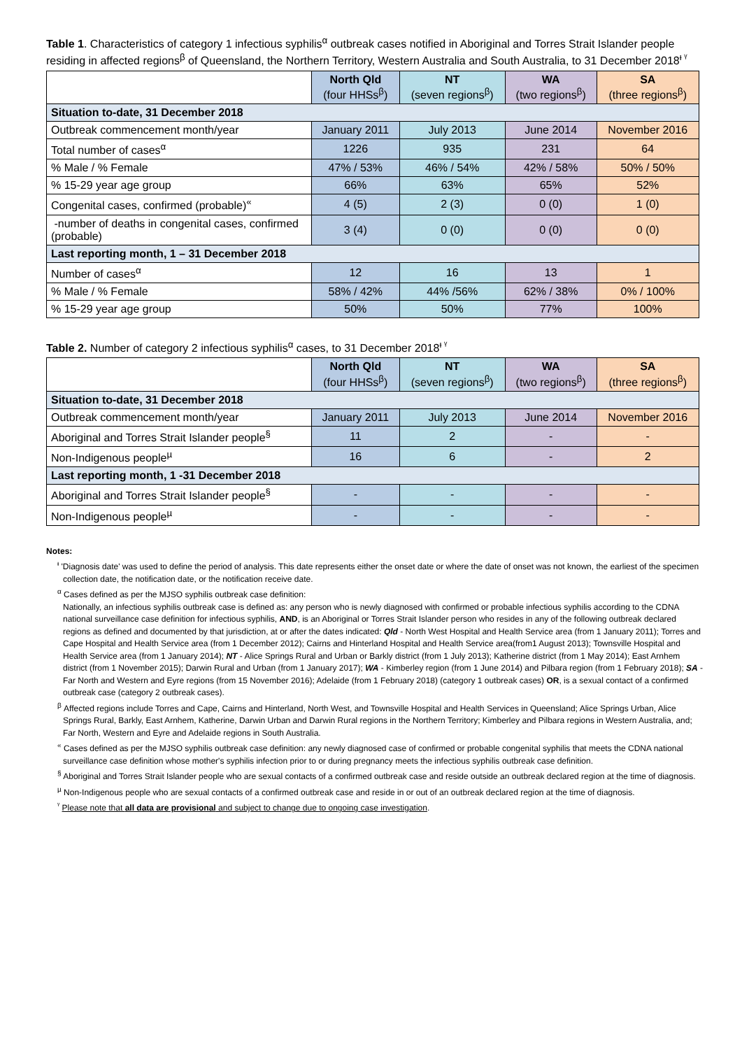Table 1. Characteristics of category 1 infectious syphilis<sup>α</sup> outbreak cases notified in Aboriginal and Torres Strait Islander people residing in affected regions<sup>β</sup> of Queensland, the Northern Territory, Western Australia and South Australia, to 31 December 2018<sup>ᵼ ᵞ</sup>
| | North Qld (four HHSs<sup>β</sup>) | NT (seven regions<sup>β</sup>) | WA (two regions<sup>β</sup>) | SA (three regions<sup>β</sup>) |
| Situation to-date, 31 December 2018 | | | | |
| Outbreak commencement month/year | January 2011 | July 2013 | June 2014 | November 2016 |
| Total number of cases<sup>α</sup> | 1226 | 935 | 231 | 64 |
| % Male / % Female | 47% / 53% | 46% / 54% | 42% / 58% | 50% / 50% |
| % 15-29 year age group | 66% | 63% | 65% | 52% |
| Congenital cases, confirmed (probable)<sup>«</sup> | 4 (5) | 2 (3) | 0 (0) | 1 (0) |
| -number of deaths in congenital cases, confirmed (probable) | 3 (4) | 0 (0) | 0 (0) | 0 (0) |
| Last reporting month, 1 – 31 December 2018 | | | | |
| Number of cases<sup>α</sup> | 12 | 16 | 13 | 1 |
| % Male / % Female | 58% / 42% | 44% /56% | 62% / 38% | 0% / 100% |
| % 15-29 year age group | 50% | 50% | 77% | 100% |
Table 2. Number of category 2 infectious syphilis<sup>α</sup> cases, to 31 December 2018<sup>ᵼ ᵞ</sup>
| | North Qld (four HHSs<sup>β</sup>) | NT (seven regions<sup>β</sup>) | WA (two regions<sup>β</sup>) | SA (three regions<sup>β</sup>) |
| Situation to-date, 31 December 2018 | | | | |
| Outbreak commencement month/year | January 2011 | July 2013 | June 2014 | November 2016 |
| Aboriginal and Torres Strait Islander people<sup>§</sup> | 11 | 2 | - | - |
| Non-Indigenous people<sup>µ</sup> | 16 | 6 | - | 2 |
| Last reporting month, 1 -31 December 2018 | | | | |
| Aboriginal and Torres Strait Islander people<sup>§</sup> | - | - | - | - |
| Non-Indigenous people<sup>µ</sup> | - | - | - | - |
Notes:
<sup>ᵼ</sup> 'Diagnosis date' was used to define the period of analysis. This date represents either the onset date or where the date of onset was not known, the earliest of the specimen collection date, the notification date, or the notification receive date.
<sup>α</sup> Cases defined as per the MJSO syphilis outbreak case definition:
Nationally, an infectious syphilis outbreak case is defined as: any person who is newly diagnosed with confirmed or probable infectious syphilis according to the CDNA national surveillance case definition for infectious syphilis, AND, is an Aboriginal or Torres Strait Islander person who resides in any of the following outbreak declared regions as defined and documented by that jurisdiction, at or after the dates indicated: Qld - North West Hospital and Health Service area (from 1 January 2011); Torres and Cape Hospital and Health Service area (from 1 December 2012); Cairns and Hinterland Hospital and Health Service area(from1 August 2013); Townsville Hospital and Health Service area (from 1 January 2014); NT - Alice Springs Rural and Urban or Barkly district (from 1 July 2013); Katherine district (from 1 May 2014); East Arnhem district (from 1 November 2015); Darwin Rural and Urban (from 1 January 2017); WA - Kimberley region (from 1 June 2014) and Pilbara region (from 1 February 2018); SA - Far North and Western and Eyre regions (from 15 November 2016); Adelaide (from 1 February 2018) (category 1 outbreak cases) OR, is a sexual contact of a confirmed outbreak case (category 2 outbreak cases).
<sup>β</sup> Affected regions include Torres and Cape, Cairns and Hinterland, North West, and Townsville Hospital and Health Services in Queensland; Alice Springs Urban, Alice Springs Rural, Barkly, East Arnhem, Katherine, Darwin Urban and Darwin Rural regions in the Northern Territory; Kimberley and Pilbara regions in Western Australia, and; Far North, Western and Eyre and Adelaide regions in South Australia.
<sup>«</sup> Cases defined as per the MJSO syphilis outbreak case definition: any newly diagnosed case of confirmed or probable congenital syphilis that meets the CDNA national surveillance case definition whose mother's syphilis infection prior to or during pregnancy meets the infectious syphilis outbreak case definition.
<sup>§</sup> Aboriginal and Torres Strait Islander people who are sexual contacts of a confirmed outbreak case and reside outside an outbreak declared region at the time of diagnosis.
<sup>µ</sup> Non-Indigenous people who are sexual contacts of a confirmed outbreak case and reside in or out of an outbreak declared region at the time of diagnosis.
<sup>ᵞ</sup> Please note that all data are provisional and subject to change due to ongoing case investigation.